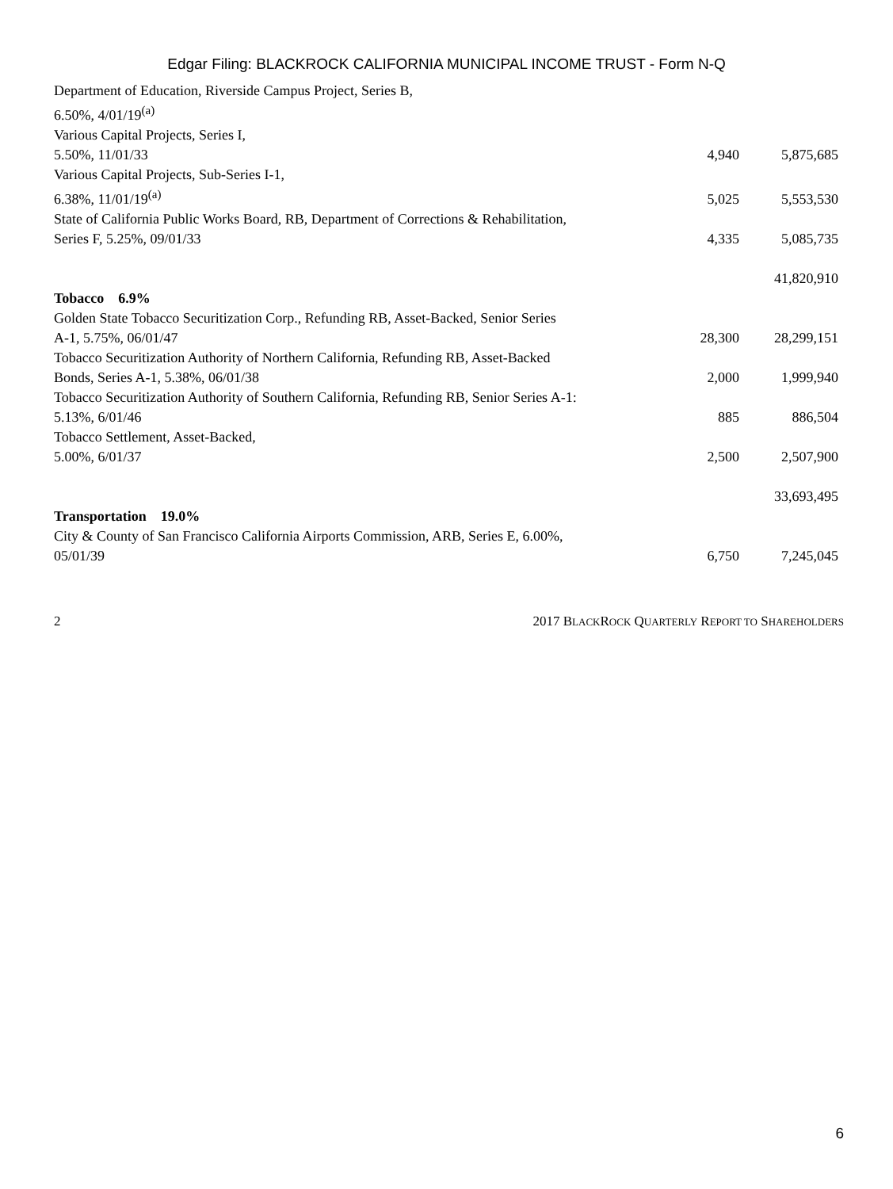Edgar Filing: BLACKROCK CALIFORNIA MUNICIPAL INCOME TRUST - Form N-Q
| Department of Education, Riverside Campus Project, Series B, 6.50%, 4/01/19<sup>(a)</sup> | | |
| Various Capital Projects, Series I, 5.50%, 11/01/33 | 4,940 | 5,875,685 |
| Various Capital Projects, Sub-Series I-1, 6.38%, 11/01/19<sup>(a)</sup> | 5,025 | 5,553,530 |
| State of California Public Works Board, RB, Department of Corrections & Rehabilitation, Series F, 5.25%, 09/01/33 | 4,335 | 5,085,735 |
| | | 41,820,910 |
| Tobacco 6.9% | | |
| Golden State Tobacco Securitization Corp., Refunding RB, Asset-Backed, Senior Series A-1, 5.75%, 06/01/47 | 28,300 | 28,299,151 |
| Tobacco Securitization Authority of Northern California, Refunding RB, Asset-Backed Bonds, Series A-1, 5.38%, 06/01/38 | 2,000 | 1,999,940 |
| Tobacco Securitization Authority of Southern California, Refunding RB, Senior Series A-1: 5.13%, 6/01/46 | 885 | 886,504 |
| Tobacco Settlement, Asset-Backed, 5.00%, 6/01/37 | 2,500 | 2,507,900 |
| | | 33,693,495 |
| Transportation 19.0% | | |
| City & County of San Francisco California Airports Commission, ARB, Series E, 6.00%, 05/01/39 | 6,750 | 7,245,045 |
2 2017 BLACKROCK QUARTERLY REPORT TO SHAREHOLDERS
6